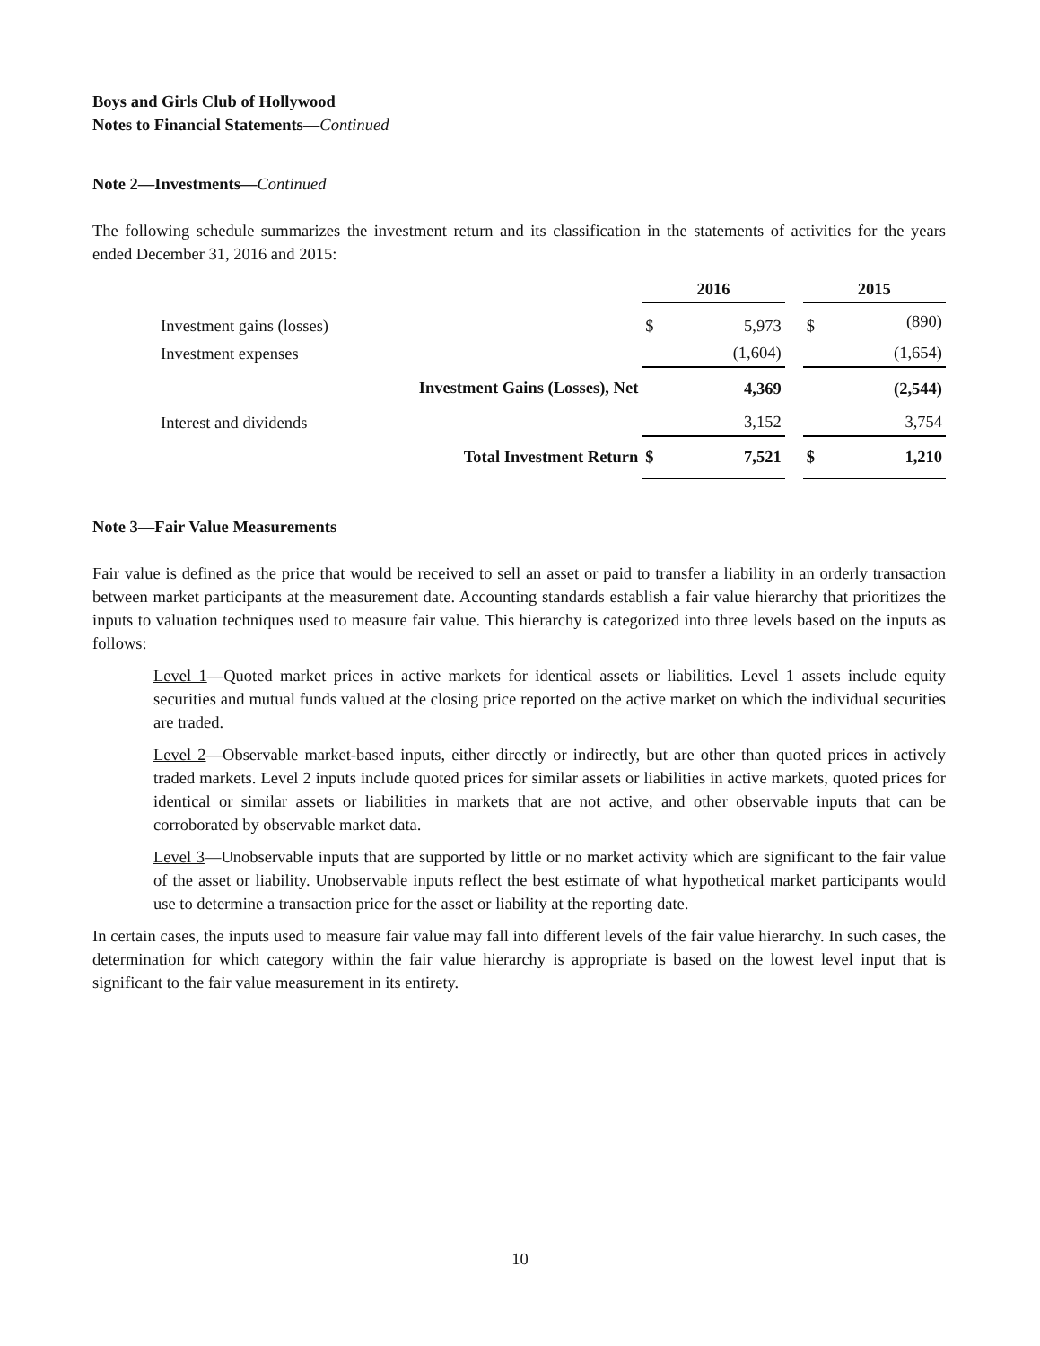Boys and Girls Club of Hollywood
Notes to Financial Statements—Continued
Note 2—Investments—Continued
The following schedule summarizes the investment return and its classification in the statements of activities for the years ended December 31, 2016 and 2015:
| | | 2016 | | | 2015 | |
| Investment gains (losses) | | $ | 5,973 | | $ | (890) |
| Investment expenses | | | (1,604) | | | (1,654) |
| | Investment Gains (Losses), Net | | 4,369 | | | (2,544) |
| Interest and dividends | | | 3,152 | | | 3,754 |
| | Total Investment Return | $ | 7,521 | | $ | 1,210 |
Note 3—Fair Value Measurements
Fair value is defined as the price that would be received to sell an asset or paid to transfer a liability in an orderly transaction between market participants at the measurement date. Accounting standards establish a fair value hierarchy that prioritizes the inputs to valuation techniques used to measure fair value. This hierarchy is categorized into three levels based on the inputs as follows:
Level 1—Quoted market prices in active markets for identical assets or liabilities. Level 1 assets include equity securities and mutual funds valued at the closing price reported on the active market on which the individual securities are traded.
Level 2—Observable market-based inputs, either directly or indirectly, but are other than quoted prices in actively traded markets. Level 2 inputs include quoted prices for similar assets or liabilities in active markets, quoted prices for identical or similar assets or liabilities in markets that are not active, and other observable inputs that can be corroborated by observable market data.
Level 3—Unobservable inputs that are supported by little or no market activity which are significant to the fair value of the asset or liability. Unobservable inputs reflect the best estimate of what hypothetical market participants would use to determine a transaction price for the asset or liability at the reporting date.
In certain cases, the inputs used to measure fair value may fall into different levels of the fair value hierarchy. In such cases, the determination for which category within the fair value hierarchy is appropriate is based on the lowest level input that is significant to the fair value measurement in its entirety.
10